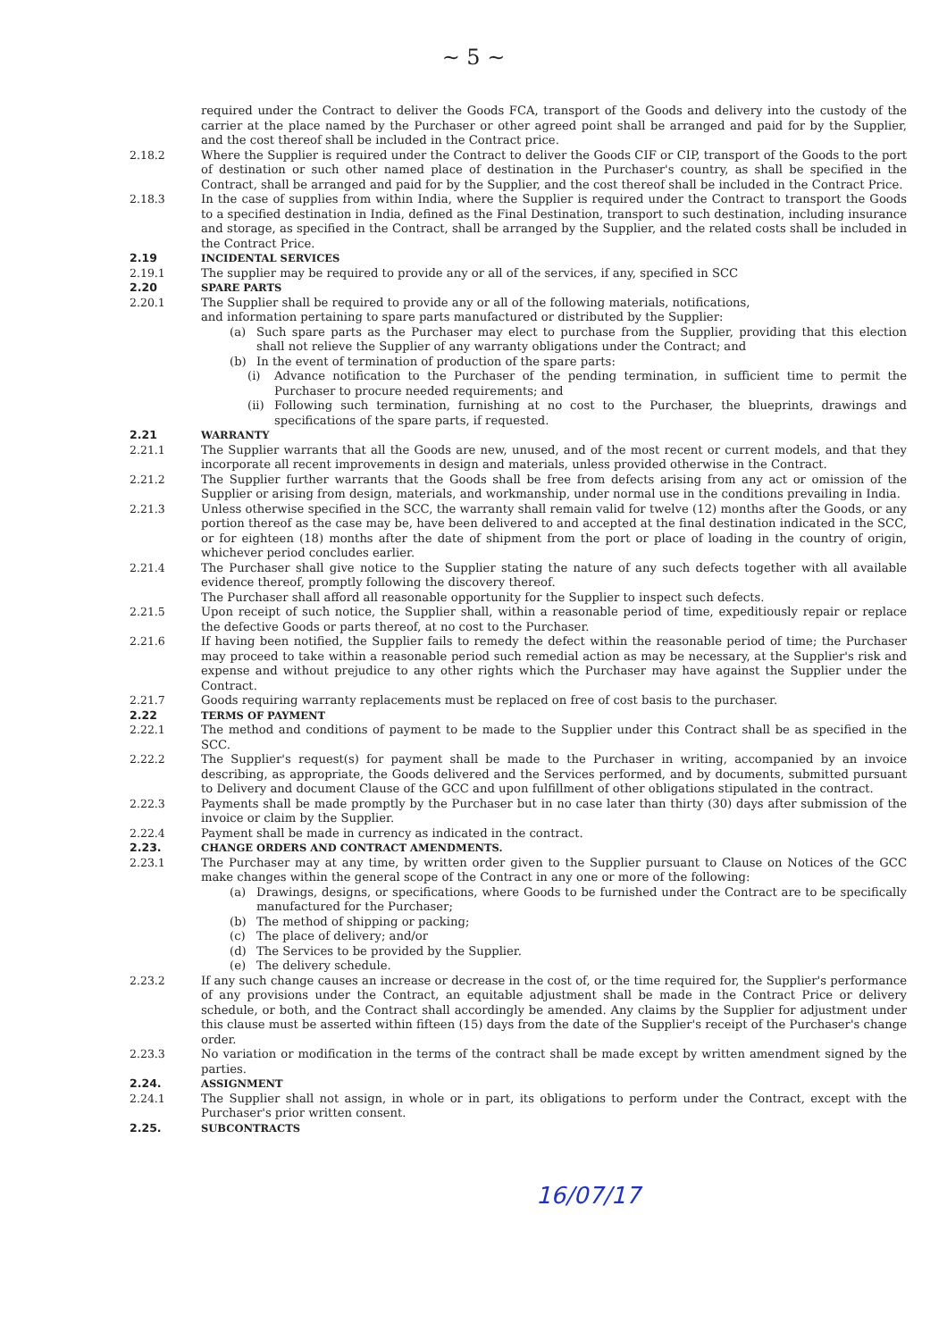~ 5 ~
required under the Contract to deliver the Goods FCA, transport of the Goods and delivery into the custody of the carrier at the place named by the Purchaser or other agreed point shall be arranged and paid for by the Supplier, and the cost thereof shall be included in the Contract price.
2.18.2 Where the Supplier is required under the Contract to deliver the Goods CIF or CIP, transport of the Goods to the port of destination or such other named place of destination in the Purchaser's country, as shall be specified in the Contract, shall be arranged and paid for by the Supplier, and the cost thereof shall be included in the Contract Price.
2.18.3 In the case of supplies from within India, where the Supplier is required under the Contract to transport the Goods to a specified destination in India, defined as the Final Destination, transport to such destination, including insurance and storage, as specified in the Contract, shall be arranged by the Supplier, and the related costs shall be included in the Contract Price.
2.19 INCIDENTAL SERVICES
2.19.1 The supplier may be required to provide any or all of the services, if any, specified in SCC
2.20 SPARE PARTS
2.20.1 The Supplier shall be required to provide any or all of the following materials, notifications,
and information pertaining to spare parts manufactured or distributed by the Supplier:
(a) Such spare parts as the Purchaser may elect to purchase from the Supplier, providing that this election shall not relieve the Supplier of any warranty obligations under the Contract; and
(b) In the event of termination of production of the spare parts:
(i) Advance notification to the Purchaser of the pending termination, in sufficient time to permit the Purchaser to procure needed requirements; and
(ii) Following such termination, furnishing at no cost to the Purchaser, the blueprints, drawings and specifications of the spare parts, if requested.
2.21 WARRANTY
2.21.1 The Supplier warrants that all the Goods are new, unused, and of the most recent or current models, and that they incorporate all recent improvements in design and materials, unless provided otherwise in the Contract.
2.21.2 The Supplier further warrants that the Goods shall be free from defects arising from any act or omission of the Supplier or arising from design, materials, and workmanship, under normal use in the conditions prevailing in India.
2.21.3 Unless otherwise specified in the SCC, the warranty shall remain valid for twelve (12) months after the Goods, or any portion thereof as the case may be, have been delivered to and accepted at the final destination indicated in the SCC, or for eighteen (18) months after the date of shipment from the port or place of loading in the country of origin, whichever period concludes earlier.
2.21.4 The Purchaser shall give notice to the Supplier stating the nature of any such defects together with all available evidence thereof, promptly following the discovery thereof.
The Purchaser shall afford all reasonable opportunity for the Supplier to inspect such defects.
2.21.5 Upon receipt of such notice, the Supplier shall, within a reasonable period of time, expeditiously repair or replace the defective Goods or parts thereof, at no cost to the Purchaser.
2.21.6 If having been notified, the Supplier fails to remedy the defect within the reasonable period of time; the Purchaser may proceed to take within a reasonable period such remedial action as may be necessary, at the Supplier's risk and expense and without prejudice to any other rights which the Purchaser may have against the Supplier under the Contract.
2.21.7 Goods requiring warranty replacements must be replaced on free of cost basis to the purchaser.
2.22 TERMS OF PAYMENT
2.22.1 The method and conditions of payment to be made to the Supplier under this Contract shall be as specified in the SCC.
2.22.2 The Supplier's request(s) for payment shall be made to the Purchaser in writing, accompanied by an invoice describing, as appropriate, the Goods delivered and the Services performed, and by documents, submitted pursuant to Delivery and document Clause of the GCC and upon fulfillment of other obligations stipulated in the contract.
2.22.3 Payments shall be made promptly by the Purchaser but in no case later than thirty (30) days after submission of the invoice or claim by the Supplier.
2.22.4 Payment shall be made in currency as indicated in the contract.
2.23. CHANGE ORDERS AND CONTRACT AMENDMENTS.
2.23.1 The Purchaser may at any time, by written order given to the Supplier pursuant to Clause on Notices of the GCC make changes within the general scope of the Contract in any one or more of the following:
(a) Drawings, designs, or specifications, where Goods to be furnished under the Contract are to be specifically manufactured for the Purchaser;
(b) The method of shipping or packing;
(c) The place of delivery; and/or
(d) The Services to be provided by the Supplier.
(e) The delivery schedule.
2.23.2 If any such change causes an increase or decrease in the cost of, or the time required for, the Supplier's performance of any provisions under the Contract, an equitable adjustment shall be made in the Contract Price or delivery schedule, or both, and the Contract shall accordingly be amended. Any claims by the Supplier for adjustment under this clause must be asserted within fifteen (15) days from the date of the Supplier's receipt of the Purchaser's change order.
2.23.3 No variation or modification in the terms of the contract shall be made except by written amendment signed by the parties.
2.24. ASSIGNMENT
2.24.1 The Supplier shall not assign, in whole or in part, its obligations to perform under the Contract, except with the Purchaser's prior written consent.
2.25. SUBCONTRACTS
16/07/17